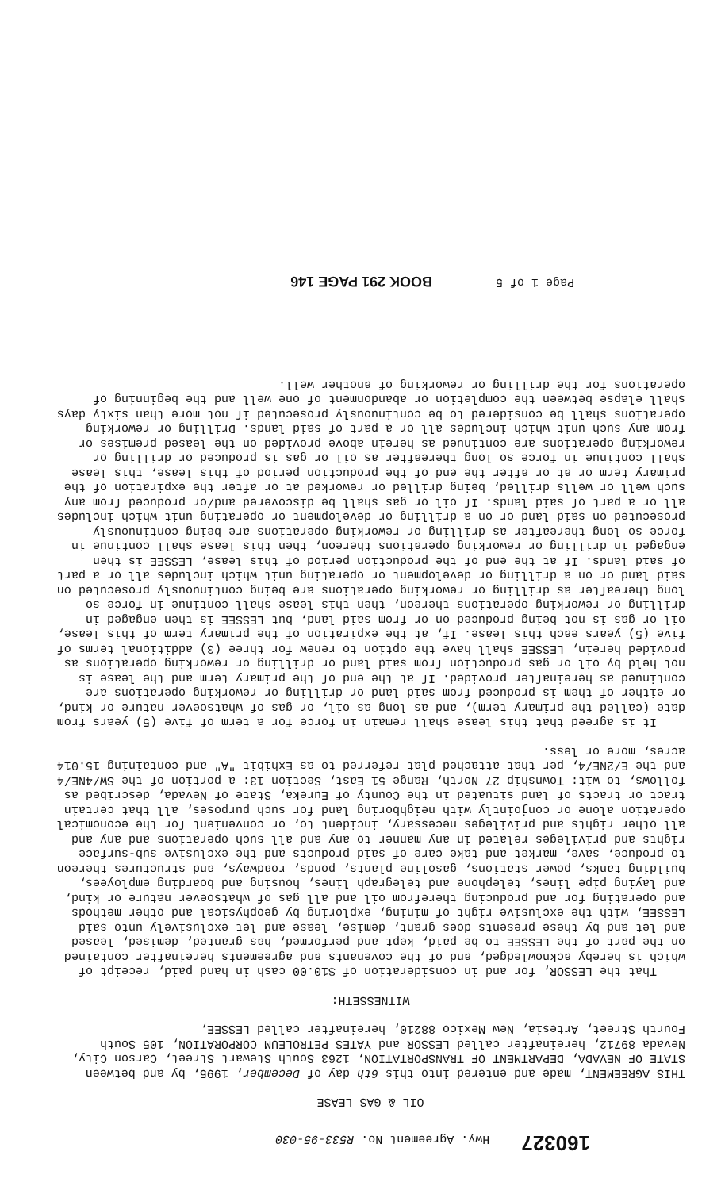160327 Hwy. Agreement No. R533-95-030
OIL & GAS LEASE
THIS AGREEMENT, made and entered into this 6th day of December, 1995, by and between STATE OF NEVADA, DEPARTMENT OF TRANSPORTATION, 1263 South Stewart Street, Carson City, Nevada 89712, hereinafter called LESSOR and YATES PETROLEUM CORPORATION, 105 South Fourth Street, Artesia, New Mexico 88210, hereinafter called LESSEE,
WITNESSETH:
That the LESSOR, for and in consideration of $10.00 cash in hand paid, receipt of which is hereby acknowledged, and of the covenants and agreements hereinafter contained on the part of the LESSEE to be paid, kept and performed, has granted, demised, leased and let and by these presents does grant, demise, lease and let exclusively unto said LESSEE, with the exclusive right of mining, exploring by geophysical and other methods and operating for and producing therefrom oil and all gas of whatsoever nature or kind, and laying pipe lines, telephone and telegraph lines, housing and boarding employees, building tanks, power stations, gasoline plants, ponds, roadways, and structures thereon to produce, save, market and take care of said products and the exclusive sub-surface rights and privileges related in any manner to any and all such operations and any and all other rights and privileges necessary, incident to, or convenient for the economical operation alone or conjointly with neighboring land for such purposes, all that certain tract or tracts of land situated in the County of Eureka, State of Nevada, described as follows, to wit: Township 27 North, Range 51 East, Section 13: a portion of the SW/4NE/4 and the E/2NE/4, per that attached plat referred to as Exhibit "A" and containing 15.014 acres, more or less.
It is agreed that this lease shall remain in force for a term of five (5) years from date (called the primary term), and as long as oil, or gas of whatsoever nature or kind, or either of them is produced from said land or drilling or reworking operations are continued as hereinafter provided. If at the end of the primary term and the lease is not held by oil or gas production from said land or drilling or reworking operations as provided herein, LESSEE shall have the option to renew for three (3) additional terms of five (5) years each this lease. If, at the expiration of the primary term of this lease, oil or gas is not being produced on or from said land, but LESSEE is then engaged in drilling or reworking operations thereon, then this lease shall continue in force so long thereafter as drilling or reworking operations are being continuously prosecuted on said land or on a drilling or development or operating unit which includes all or a part of said lands. If at the end of the production period of this lease, LESSEE is then engaged in drilling or reworking operations thereon, then this lease shall continue in force so long thereafter as drilling or reworking operations are being continuously prosecuted on said land or on a drilling or development or operating unit which includes all or a part of said lands. If oil or gas shall be discovered and/or produced from any such well or wells drilled, being drilled or reworked at or after the expiration of the primary term or at or after the end of the production period of this lease, this lease shall continue in force so long thereafter as oil or gas is produced or drilling or reworking operations are continued as herein above provided on the leased premises or from any such unit which includes all or a part of said lands. Drilling or reworking operations shall be considered to be continuously prosecuted if not more than sixty days shall elapse between the completion or abandonment of one well and the beginning of operations for the drilling or reworking of another well.
Page 1 of 5 BOOK 291 PAGE 146